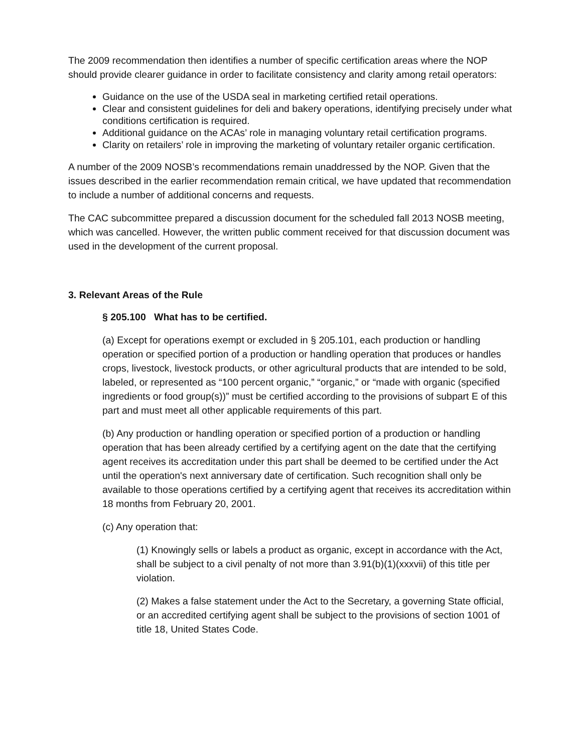The 2009 recommendation then identifies a number of specific certification areas where the NOP should provide clearer guidance in order to facilitate consistency and clarity among retail operators:
Guidance on the use of the USDA seal in marketing certified retail operations.
Clear and consistent guidelines for deli and bakery operations, identifying precisely under what conditions certification is required.
Additional guidance on the ACAs’ role in managing voluntary retail certification programs.
Clarity on retailers’ role in improving the marketing of voluntary retailer organic certification.
A number of the 2009 NOSB’s recommendations remain unaddressed by the NOP. Given that the issues described in the earlier recommendation remain critical, we have updated that recommendation to include a number of additional concerns and requests.
The CAC subcommittee prepared a discussion document for the scheduled fall 2013 NOSB meeting, which was cancelled. However, the written public comment received for that discussion document was used in the development of the current proposal.
3. Relevant Areas of the Rule
§ 205.100 What has to be certified.
(a) Except for operations exempt or excluded in § 205.101, each production or handling operation or specified portion of a production or handling operation that produces or handles crops, livestock, livestock products, or other agricultural products that are intended to be sold, labeled, or represented as “100 percent organic,” “organic,” or “made with organic (specified ingredients or food group(s))” must be certified according to the provisions of subpart E of this part and must meet all other applicable requirements of this part.
(b) Any production or handling operation or specified portion of a production or handling operation that has been already certified by a certifying agent on the date that the certifying agent receives its accreditation under this part shall be deemed to be certified under the Act until the operation's next anniversary date of certification. Such recognition shall only be available to those operations certified by a certifying agent that receives its accreditation within 18 months from February 20, 2001.
(c) Any operation that:
(1) Knowingly sells or labels a product as organic, except in accordance with the Act, shall be subject to a civil penalty of not more than 3.91(b)(1)(xxxvii) of this title per violation.
(2) Makes a false statement under the Act to the Secretary, a governing State official, or an accredited certifying agent shall be subject to the provisions of section 1001 of title 18, United States Code.